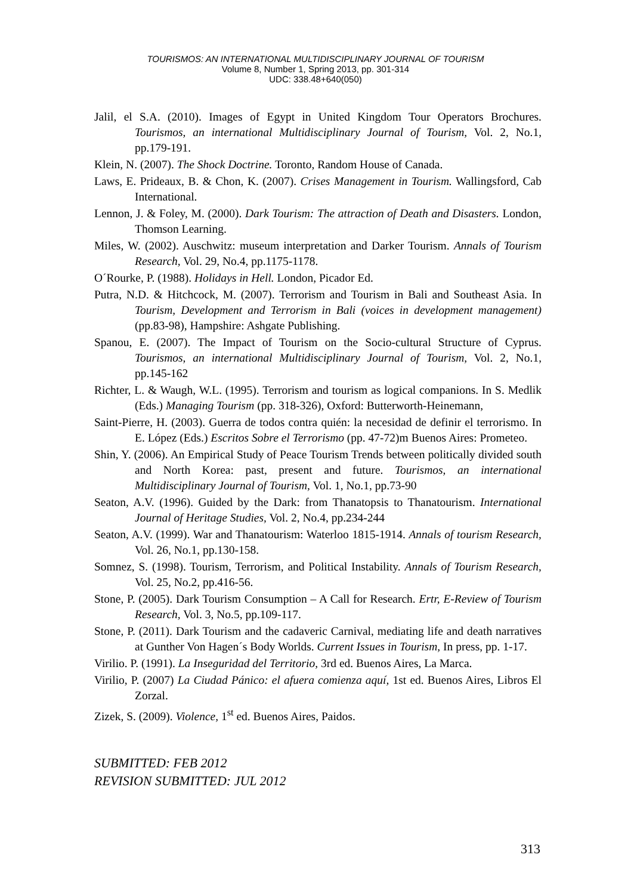TOURISMOS: AN INTERNATIONAL MULTIDISCIPLINARY JOURNAL OF TOURISM
Volume 8, Number 1, Spring 2013, pp. 301-314
UDC: 338.48+640(050)
Jalil, el S.A. (2010). Images of Egypt in United Kingdom Tour Operators Brochures. Tourismos, an international Multidisciplinary Journal of Tourism, Vol. 2, No.1, pp.179-191.
Klein, N. (2007). The Shock Doctrine. Toronto, Random House of Canada.
Laws, E. Prideaux, B. & Chon, K. (2007). Crises Management in Tourism. Wallingsford, Cab International.
Lennon, J. & Foley, M. (2000). Dark Tourism: The attraction of Death and Disasters. London, Thomson Learning.
Miles, W. (2002). Auschwitz: museum interpretation and Darker Tourism. Annals of Tourism Research, Vol. 29, No.4, pp.1175-1178.
O´Rourke, P. (1988). Holidays in Hell. London, Picador Ed.
Putra, N.D. & Hitchcock, M. (2007). Terrorism and Tourism in Bali and Southeast Asia. In Tourism, Development and Terrorism in Bali (voices in development management) (pp.83-98), Hampshire: Ashgate Publishing.
Spanou, E. (2007). The Impact of Tourism on the Socio-cultural Structure of Cyprus. Tourismos, an international Multidisciplinary Journal of Tourism, Vol. 2, No.1, pp.145-162
Richter, L. & Waugh, W.L. (1995). Terrorism and tourism as logical companions. In S. Medlik (Eds.) Managing Tourism (pp. 318-326), Oxford: Butterworth-Heinemann,
Saint-Pierre, H. (2003). Guerra de todos contra quién: la necesidad de definir el terrorismo. In E. López (Eds.) Escritos Sobre el Terrorismo (pp. 47-72)m Buenos Aires: Prometeo.
Shin, Y. (2006). An Empirical Study of Peace Tourism Trends between politically divided south and North Korea: past, present and future. Tourismos, an international Multidisciplinary Journal of Tourism, Vol. 1, No.1, pp.73-90
Seaton, A.V. (1996). Guided by the Dark: from Thanatopsis to Thanatourism. International Journal of Heritage Studies, Vol. 2, No.4, pp.234-244
Seaton, A.V. (1999). War and Thanatourism: Waterloo 1815-1914. Annals of tourism Research, Vol. 26, No.1, pp.130-158.
Somnez, S. (1998). Tourism, Terrorism, and Political Instability. Annals of Tourism Research, Vol. 25, No.2, pp.416-56.
Stone, P. (2005). Dark Tourism Consumption – A Call for Research. Ertr, E-Review of Tourism Research, Vol. 3, No.5, pp.109-117.
Stone, P. (2011). Dark Tourism and the cadaveric Carnival, mediating life and death narratives at Gunther Von Hagen´s Body Worlds. Current Issues in Tourism, In press, pp. 1-17.
Virilio. P. (1991). La Inseguridad del Territorio, 3rd ed. Buenos Aires, La Marca.
Virilio, P. (2007) La Ciudad Pánico: el afuera comienza aquí, 1st ed. Buenos Aires, Libros El Zorzal.
Zizek, S. (2009). Violence, 1<sup>st</sup> ed. Buenos Aires, Paidos.
SUBMITTED: FEB 2012
REVISION SUBMITTED: JUL 2012
313